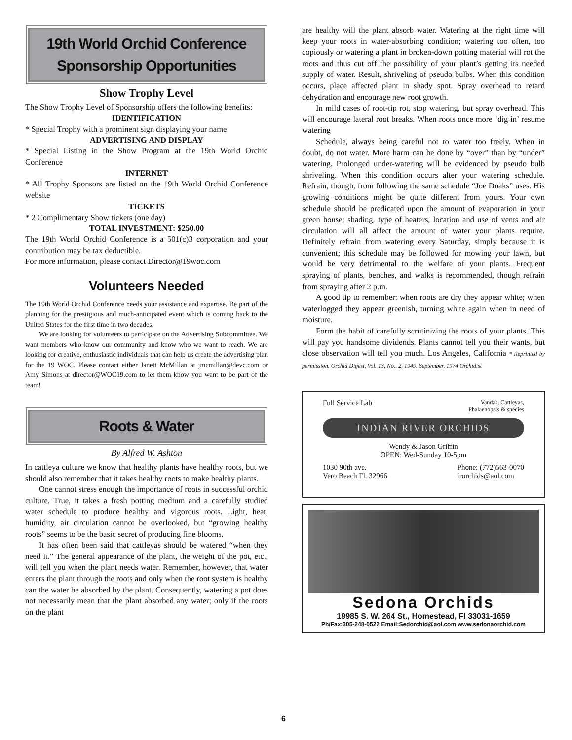19th World Orchid Conference
Sponsorship Opportunities
Show Trophy Level
The Show Trophy Level of Sponsorship offers the following benefits:
IDENTIFICATION
* Special Trophy with a prominent sign displaying your name
ADVERTISING AND DISPLAY
* Special Listing in the Show Program at the 19th World Orchid Conference
INTERNET
* All Trophy Sponsors are listed on the 19th World Orchid Conference website
TICKETS
* 2 Complimentary Show tickets (one day)
TOTAL INVESTMENT: $250.00
The 19th World Orchid Conference is a 501(c)3 corporation and your contribution may be tax deductible.
For more information, please contact Director@19woc.com
Volunteers Needed
The 19th World Orchid Conference needs your assistance and expertise. Be part of the planning for the prestigious and much-anticipated event which is coming back to the United States for the first time in two decades.
We are looking for volunteers to participate on the Advertising Subcommittee. We want members who know our community and know who we want to reach. We are looking for creative, enthusiastic individuals that can help us create the advertising plan for the 19 WOC. Please contact either Janett McMillan at jmcmillan@devc.com or Amy Simons at director@WOC19.com to let them know you want to be part of the team!
Roots & Water
By Alfred W. Ashton
In cattleya culture we know that healthy plants have healthy roots, but we should also remember that it takes healthy roots to make healthy plants.
One cannot stress enough the importance of roots in successful orchid culture. True, it takes a fresh potting medium and a carefully studied water schedule to produce healthy and vigorous roots. Light, heat, humidity, air circulation cannot be overlooked, but “growing healthy roots” seems to be the basic secret of producing fine blooms.
It has often been said that cattleyas should be watered “when they need it.” The general appearance of the plant, the weight of the pot, etc., will tell you when the plant needs water. Remember, however, that water enters the plant through the roots and only when the root system is healthy can the water be absorbed by the plant. Consequently, watering a pot does not necessarily mean that the plant absorbed any water; only if the roots on the plant
6
are healthy will the plant absorb water. Watering at the right time will keep your roots in water-absorbing condition; watering too often, too copiously or watering a plant in broken-down potting material will rot the roots and thus cut off the possibility of your plant’s getting its needed supply of water. Result, shriveling of pseudo bulbs. When this condition occurs, place affected plant in shady spot. Spray overhead to retard dehydration and encourage new root growth.
In mild cases of root-tip rot, stop watering, but spray overhead. This will encourage lateral root breaks. When roots once more ‘dig in’ resume watering
Schedule, always being careful not to water too freely. When in doubt, do not water. More harm can be done by “over” than by “under” watering. Prolonged under-watering will be evidenced by pseudo bulb shriveling. When this condition occurs alter your watering schedule. Refrain, though, from following the same schedule “Joe Doaks” uses. His growing conditions might be quite different from yours. Your own schedule should be predicated upon the amount of evaporation in your green house; shading, type of heaters, location and use of vents and air circulation will all affect the amount of water your plants require. Definitely refrain from watering every Saturday, simply because it is convenient; this schedule may be followed for mowing your lawn, but would be very detrimental to the welfare of your plants. Frequent spraying of plants, benches, and walks is recommended, though refrain from spraying after 2 p.m.
A good tip to remember: when roots are dry they appear white; when waterlogged they appear greenish, turning white again when in need of moisture.
Form the habit of carefully scrutinizing the roots of your plants. This will pay you handsome dividends. Plants cannot tell you their wants, but close observation will tell you much. Los Angeles, California * Reprinted by permission. Orchid Digest, Vol. 13, No., 2, 1949. September, 1974 Orchidist
Full Service Lab Vandas, Cattleyas,
Phalaenopsis & species
INDIAN RIVER ORCHIDS
Wendy & Jason Griffin
OPEN: Wed-Sunday 10-5pm
1030 90th ave.
Vero Beach Fl. 32966 Phone: (772)563-0070
irorchids@aol.com
Sedona Orchids
19985 S. W. 264 St., Homestead, Fl 33031-1659
Ph/Fax:305-248-0522 Email:Sedorchid@aol.com www.sedonaorchid.com